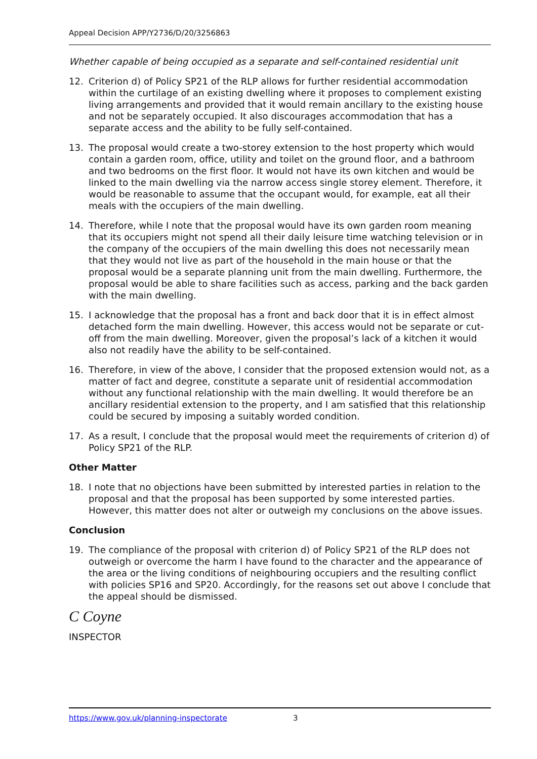Appeal Decision APP/Y2736/D/20/3256863
Whether capable of being occupied as a separate and self-contained residential unit
12. Criterion d) of Policy SP21 of the RLP allows for further residential accommodation within the curtilage of an existing dwelling where it proposes to complement existing living arrangements and provided that it would remain ancillary to the existing house and not be separately occupied. It also discourages accommodation that has a separate access and the ability to be fully self-contained.
13. The proposal would create a two-storey extension to the host property which would contain a garden room, office, utility and toilet on the ground floor, and a bathroom and two bedrooms on the first floor. It would not have its own kitchen and would be linked to the main dwelling via the narrow access single storey element. Therefore, it would be reasonable to assume that the occupant would, for example, eat all their meals with the occupiers of the main dwelling.
14. Therefore, while I note that the proposal would have its own garden room meaning that its occupiers might not spend all their daily leisure time watching television or in the company of the occupiers of the main dwelling this does not necessarily mean that they would not live as part of the household in the main house or that the proposal would be a separate planning unit from the main dwelling. Furthermore, the proposal would be able to share facilities such as access, parking and the back garden with the main dwelling.
15. I acknowledge that the proposal has a front and back door that it is in effect almost detached form the main dwelling. However, this access would not be separate or cut-off from the main dwelling. Moreover, given the proposal’s lack of a kitchen it would also not readily have the ability to be self-contained.
16. Therefore, in view of the above, I consider that the proposed extension would not, as a matter of fact and degree, constitute a separate unit of residential accommodation without any functional relationship with the main dwelling. It would therefore be an ancillary residential extension to the property, and I am satisfied that this relationship could be secured by imposing a suitably worded condition.
17. As a result, I conclude that the proposal would meet the requirements of criterion d) of Policy SP21 of the RLP.
Other Matter
18. I note that no objections have been submitted by interested parties in relation to the proposal and that the proposal has been supported by some interested parties. However, this matter does not alter or outweigh my conclusions on the above issues.
Conclusion
19. The compliance of the proposal with criterion d) of Policy SP21 of the RLP does not outweigh or overcome the harm I have found to the character and the appearance of the area or the living conditions of neighbouring occupiers and the resulting conflict with policies SP16 and SP20. Accordingly, for the reasons set out above I conclude that the appeal should be dismissed.
C Coyne
INSPECTOR
https://www.gov.uk/planning-inspectorate 3